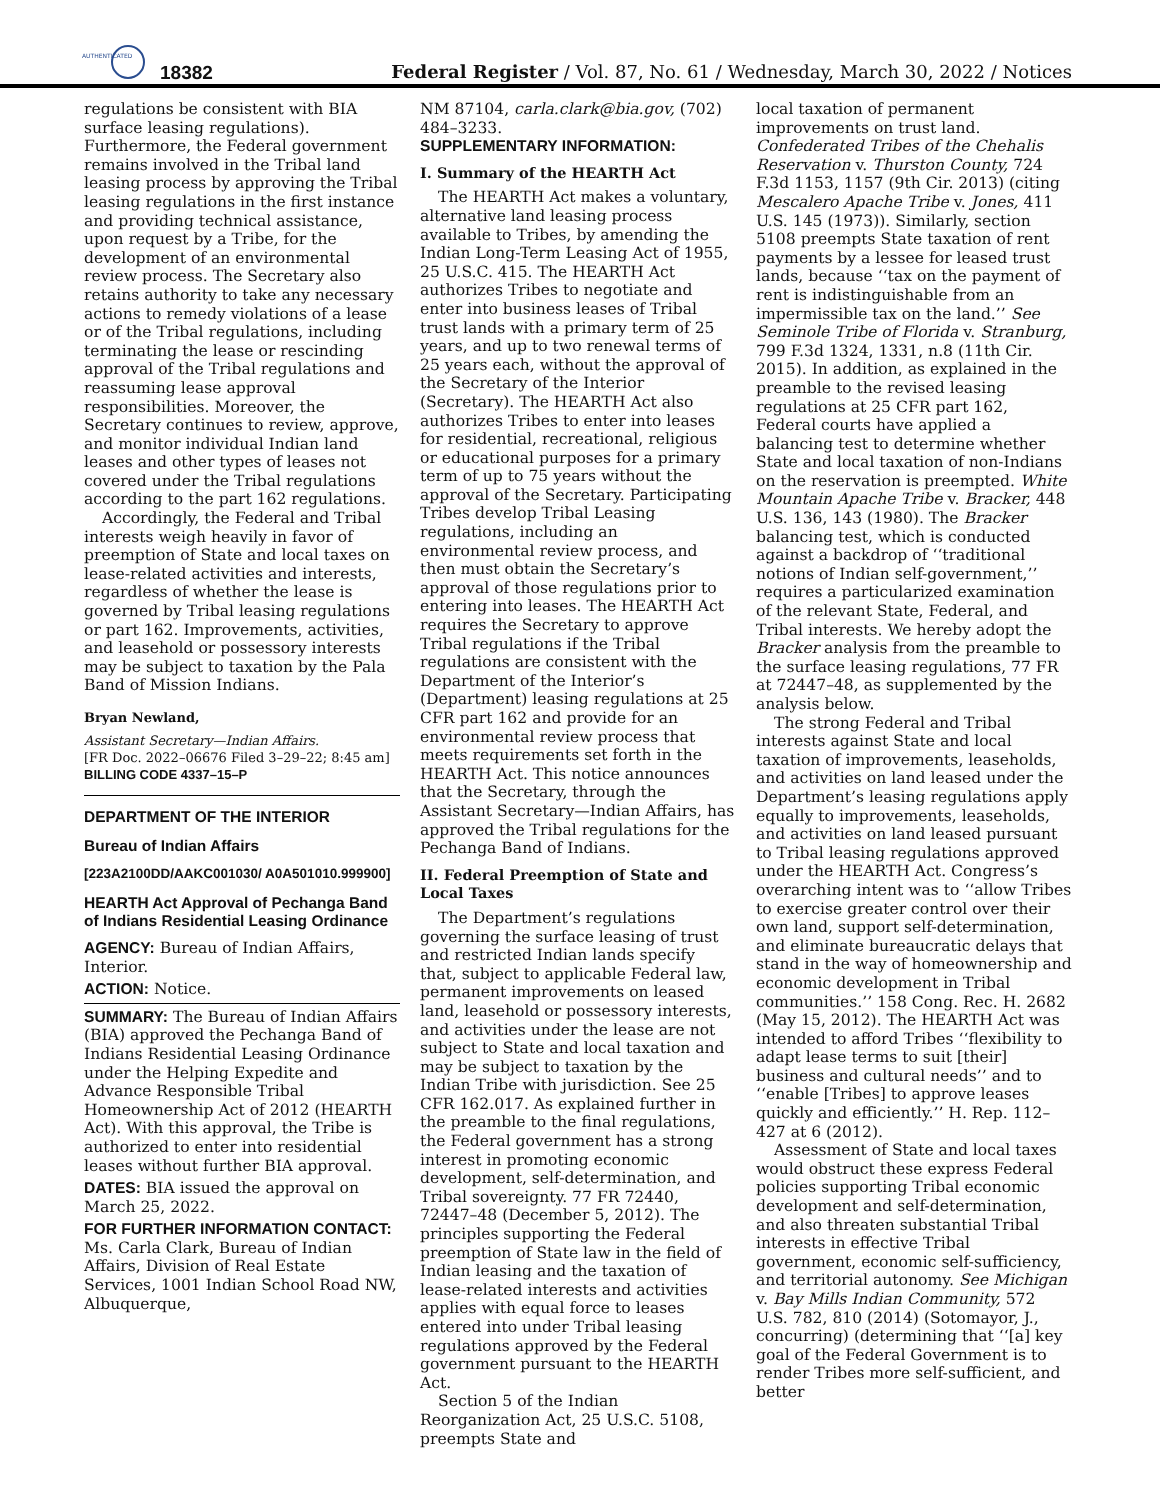AUTHENTICATED
18382
Federal Register / Vol. 87, No. 61 / Wednesday, March 30, 2022 / Notices
regulations be consistent with BIA surface leasing regulations). Furthermore, the Federal government remains involved in the Tribal land leasing process by approving the Tribal leasing regulations in the first instance and providing technical assistance, upon request by a Tribe, for the development of an environmental review process. The Secretary also retains authority to take any necessary actions to remedy violations of a lease or of the Tribal regulations, including terminating the lease or rescinding approval of the Tribal regulations and reassuming lease approval responsibilities. Moreover, the Secretary continues to review, approve, and monitor individual Indian land leases and other types of leases not covered under the Tribal regulations according to the part 162 regulations.
Accordingly, the Federal and Tribal interests weigh heavily in favor of preemption of State and local taxes on lease-related activities and interests, regardless of whether the lease is governed by Tribal leasing regulations or part 162. Improvements, activities, and leasehold or possessory interests may be subject to taxation by the Pala Band of Mission Indians.
Bryan Newland,
Assistant Secretary—Indian Affairs.
[FR Doc. 2022–06676 Filed 3–29–22; 8:45 am]
BILLING CODE 4337–15–P
DEPARTMENT OF THE INTERIOR
Bureau of Indian Affairs
[223A2100DD/AAKC001030/ A0A501010.999900]
HEARTH Act Approval of Pechanga Band of Indians Residential Leasing Ordinance
AGENCY: Bureau of Indian Affairs, Interior.
ACTION: Notice.
SUMMARY: The Bureau of Indian Affairs (BIA) approved the Pechanga Band of Indians Residential Leasing Ordinance under the Helping Expedite and Advance Responsible Tribal Homeownership Act of 2012 (HEARTH Act). With this approval, the Tribe is authorized to enter into residential leases without further BIA approval.
DATES: BIA issued the approval on March 25, 2022.
FOR FURTHER INFORMATION CONTACT: Ms. Carla Clark, Bureau of Indian Affairs, Division of Real Estate Services, 1001 Indian School Road NW, Albuquerque,
NM 87104, carla.clark@bia.gov, (702) 484–3233.
SUPPLEMENTARY INFORMATION:
I. Summary of the HEARTH Act
The HEARTH Act makes a voluntary, alternative land leasing process available to Tribes, by amending the Indian Long-Term Leasing Act of 1955, 25 U.S.C. 415. The HEARTH Act authorizes Tribes to negotiate and enter into business leases of Tribal trust lands with a primary term of 25 years, and up to two renewal terms of 25 years each, without the approval of the Secretary of the Interior (Secretary). The HEARTH Act also authorizes Tribes to enter into leases for residential, recreational, religious or educational purposes for a primary term of up to 75 years without the approval of the Secretary. Participating Tribes develop Tribal Leasing regulations, including an environmental review process, and then must obtain the Secretary’s approval of those regulations prior to entering into leases. The HEARTH Act requires the Secretary to approve Tribal regulations if the Tribal regulations are consistent with the Department of the Interior’s (Department) leasing regulations at 25 CFR part 162 and provide for an environmental review process that meets requirements set forth in the HEARTH Act. This notice announces that the Secretary, through the Assistant Secretary—Indian Affairs, has approved the Tribal regulations for the Pechanga Band of Indians.
II. Federal Preemption of State and Local Taxes
The Department’s regulations governing the surface leasing of trust and restricted Indian lands specify that, subject to applicable Federal law, permanent improvements on leased land, leasehold or possessory interests, and activities under the lease are not subject to State and local taxation and may be subject to taxation by the Indian Tribe with jurisdiction. See 25 CFR 162.017. As explained further in the preamble to the final regulations, the Federal government has a strong interest in promoting economic development, self-determination, and Tribal sovereignty. 77 FR 72440, 72447–48 (December 5, 2012). The principles supporting the Federal preemption of State law in the field of Indian leasing and the taxation of lease-related interests and activities applies with equal force to leases entered into under Tribal leasing regulations approved by the Federal government pursuant to the HEARTH Act.
Section 5 of the Indian Reorganization Act, 25 U.S.C. 5108, preempts State and
local taxation of permanent improvements on trust land. Confederated Tribes of the Chehalis Reservation v. Thurston County, 724 F.3d 1153, 1157 (9th Cir. 2013) (citing Mescalero Apache Tribe v. Jones, 411 U.S. 145 (1973)). Similarly, section 5108 preempts State taxation of rent payments by a lessee for leased trust lands, because ‘‘tax on the payment of rent is indistinguishable from an impermissible tax on the land.’’ See Seminole Tribe of Florida v. Stranburg, 799 F.3d 1324, 1331, n.8 (11th Cir. 2015). In addition, as explained in the preamble to the revised leasing regulations at 25 CFR part 162, Federal courts have applied a balancing test to determine whether State and local taxation of non-Indians on the reservation is preempted. White Mountain Apache Tribe v. Bracker, 448 U.S. 136, 143 (1980). The Bracker balancing test, which is conducted against a backdrop of ‘‘traditional notions of Indian self-government,’’ requires a particularized examination of the relevant State, Federal, and Tribal interests. We hereby adopt the Bracker analysis from the preamble to the surface leasing regulations, 77 FR at 72447–48, as supplemented by the analysis below.
The strong Federal and Tribal interests against State and local taxation of improvements, leaseholds, and activities on land leased under the Department’s leasing regulations apply equally to improvements, leaseholds, and activities on land leased pursuant to Tribal leasing regulations approved under the HEARTH Act. Congress’s overarching intent was to ‘‘allow Tribes to exercise greater control over their own land, support self-determination, and eliminate bureaucratic delays that stand in the way of homeownership and economic development in Tribal communities.’’ 158 Cong. Rec. H. 2682 (May 15, 2012). The HEARTH Act was intended to afford Tribes ‘‘flexibility to adapt lease terms to suit [their] business and cultural needs’’ and to ‘‘enable [Tribes] to approve leases quickly and efficiently.’’ H. Rep. 112–427 at 6 (2012).
Assessment of State and local taxes would obstruct these express Federal policies supporting Tribal economic development and self-determination, and also threaten substantial Tribal interests in effective Tribal government, economic self-sufficiency, and territorial autonomy. See Michigan v. Bay Mills Indian Community, 572 U.S. 782, 810 (2014) (Sotomayor, J., concurring) (determining that ‘‘[a] key goal of the Federal Government is to render Tribes more self-sufficient, and better